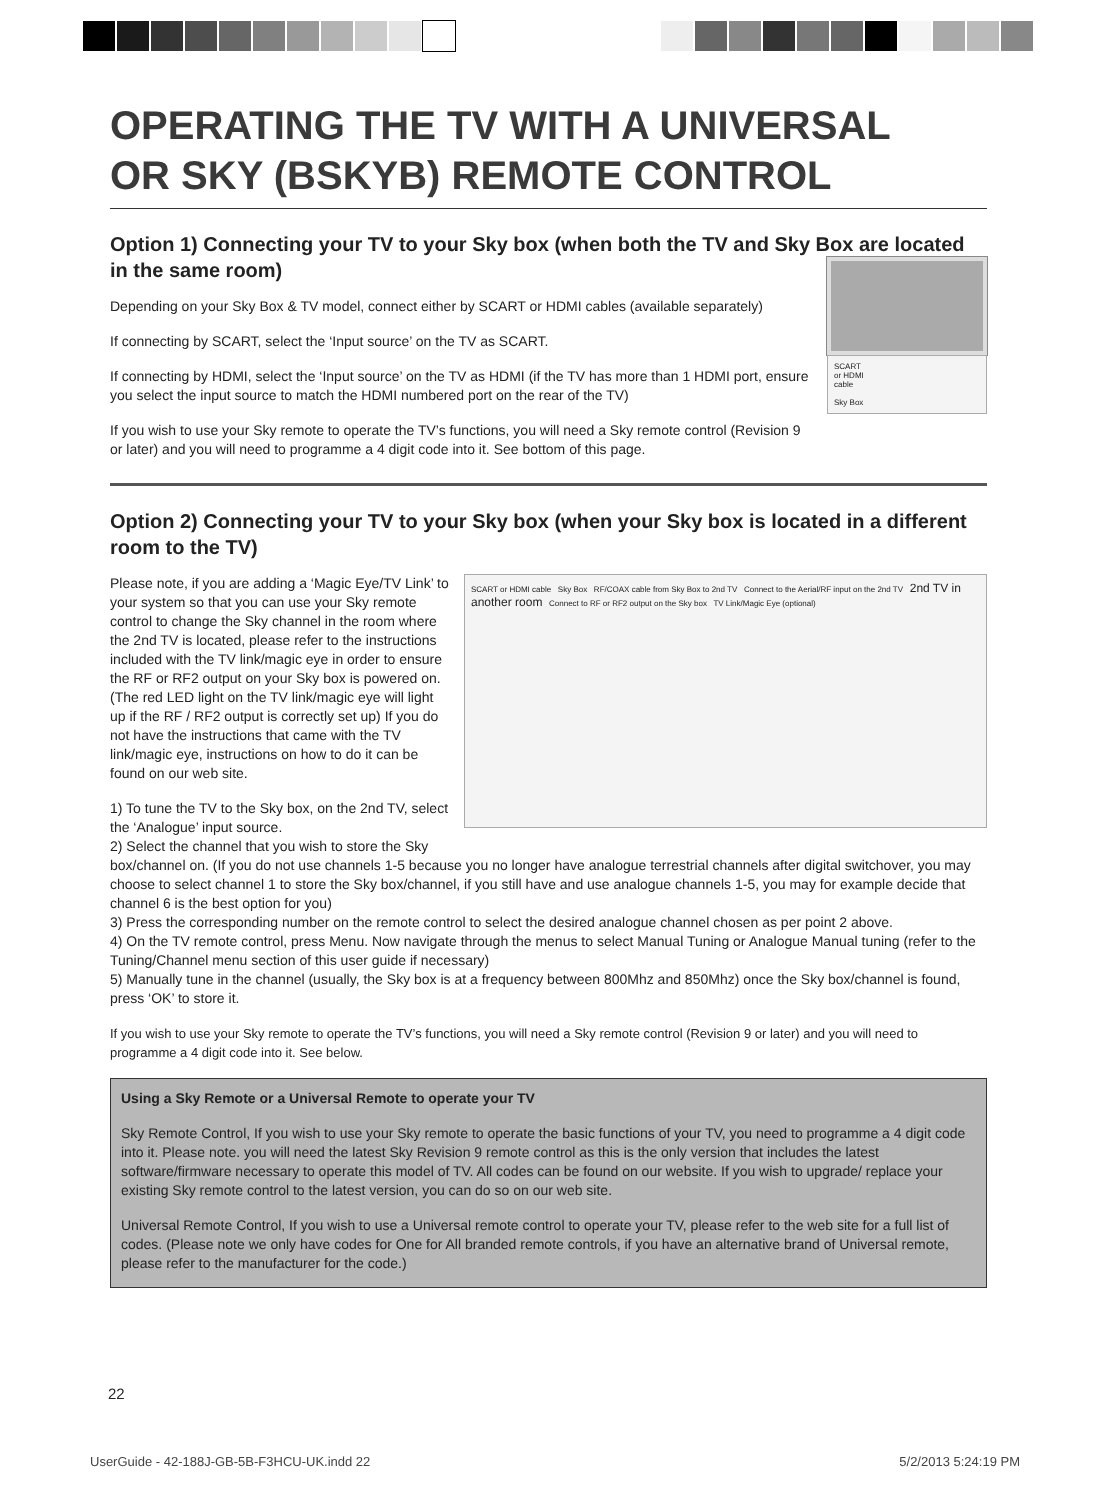OPERATING THE TV WITH A UNIVERSAL
OR SKY (BSKYB) REMOTE CONTROL
Option 1) Connecting your TV to your Sky box (when both the TV and Sky Box are located in the same room)
Depending on your Sky Box & TV model, connect either by SCART or HDMI cables (available separately)
If connecting by SCART, select the ‘Input source’ on the TV as SCART.
If connecting by HDMI, select the ‘Input source’ on the TV as HDMI (if the TV has more than 1 HDMI port, ensure you select the input source to match the HDMI numbered port on the rear of the TV)
If you wish to use your Sky remote to operate the TV’s functions, you will need a Sky remote control (Revision 9 or later) and you will need to programme a 4 digit code into it. See bottom of this page.
SCART
or HDMI
cable
Sky Box
Option 2) Connecting your TV to your Sky box (when your Sky box is located in a different room to the TV)
Please note, if you are adding a ‘Magic Eye/TV Link’ to your system so that you can use your Sky remote control to change the Sky channel in the room where the 2nd TV is located, please refer to the instructions included with the TV link/magic eye in order to ensure the RF or RF2 output on your Sky box is powered on. (The red LED light on the TV link/magic eye will light up if the RF / RF2 output is correctly set up) If you do not have the instructions that came with the TV link/magic eye, instructions on how to do it can be found on our web site.
1) To tune the TV to the Sky box, on the 2nd TV, select the ‘Analogue’ input source.
2) Select the channel that you wish to store the Sky
SCART or HDMI cable Sky Box RF/COAX cable from Sky Box to 2nd TV Connect to the Aerial/RF input on the 2nd TV 2nd TV in another room Connect to RF or RF2 output on the Sky box TV Link/Magic Eye (optional)
box/channel on. (If you do not use channels 1-5 because you no longer have analogue terrestrial channels after digital switchover, you may choose to select channel 1 to store the Sky box/channel, if you still have and use analogue channels 1-5, you may for example decide that channel 6 is the best option for you)
3) Press the corresponding number on the remote control to select the desired analogue channel chosen as per point 2 above.
4) On the TV remote control, press Menu. Now navigate through the menus to select Manual Tuning or Analogue Manual tuning (refer to the Tuning/Channel menu section of this user guide if necessary)
5) Manually tune in the channel (usually, the Sky box is at a frequency between 800Mhz and 850Mhz) once the Sky box/channel is found, press ‘OK’ to store it.
If you wish to use your Sky remote to operate the TV’s functions, you will need a Sky remote control (Revision 9 or later) and you will need to programme a 4 digit code into it. See below.
Using a Sky Remote or a Universal Remote to operate your TV
Sky Remote Control, If you wish to use your Sky remote to operate the basic functions of your TV, you need to programme a 4 digit code into it. Please note. you will need the latest Sky Revision 9 remote control as this is the only version that includes the latest software/firmware necessary to operate this model of TV. All codes can be found on our website. If you wish to upgrade/ replace your existing Sky remote control to the latest version, you can do so on our web site.
Universal Remote Control, If you wish to use a Universal remote control to operate your TV, please refer to the web site for a full list of codes. (Please note we only have codes for One for All branded remote controls, if you have an alternative brand of Universal remote, please refer to the manufacturer for the code.)
22
UserGuide - 42-188J-GB-5B-F3HCU-UK.indd 22 5/2/2013 5:24:19 PM